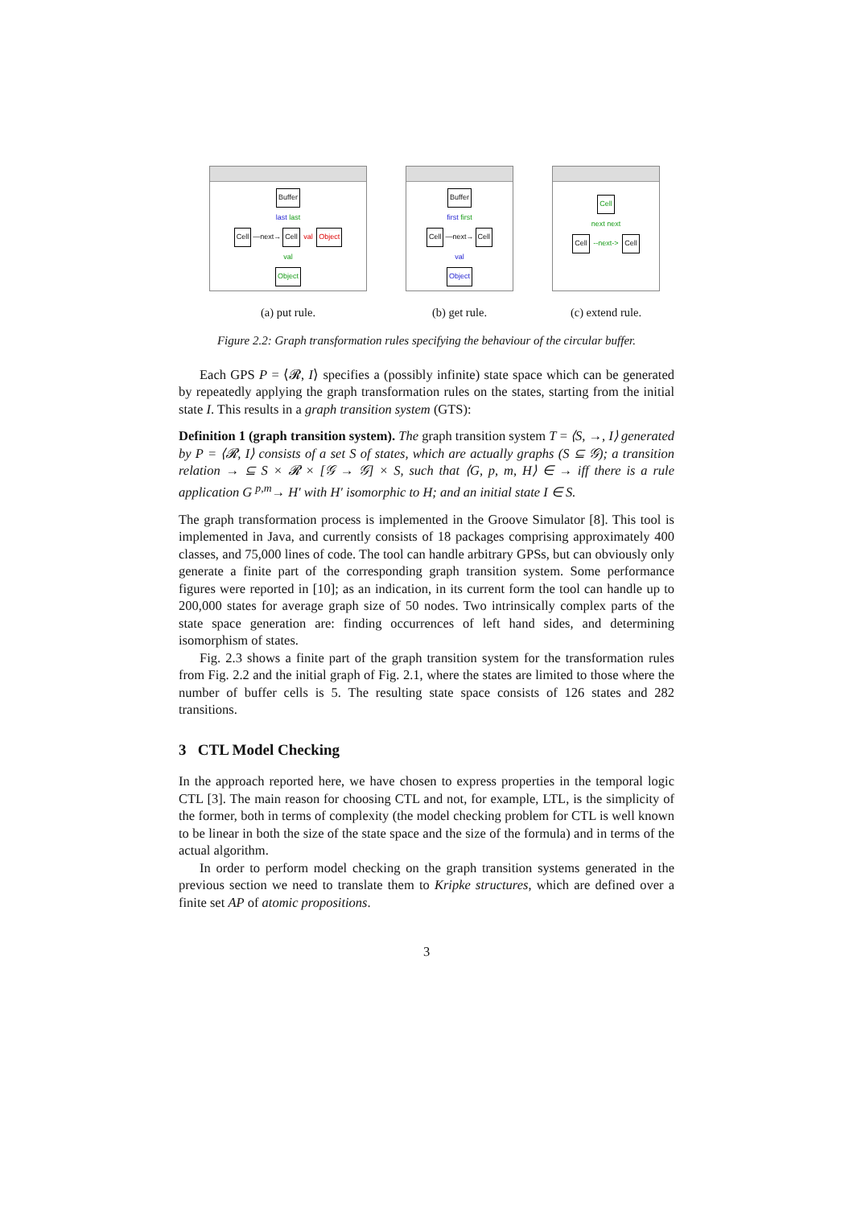Buffer
last last
Cell —next→ Cell val Object
val
Object
(a) put rule.
Buffer
first first
Cell —next→ Cell
val
Object
(b) get rule.
Cell
next next
Cell --next-> Cell
(c) extend rule.
Figure 2.2: Graph transformation rules specifying the behaviour of the circular buffer.
Each GPS P = ⟨𝓡, I⟩ specifies a (possibly infinite) state space which can be generated by repeatedly applying the graph transformation rules on the states, starting from the initial state I. This results in a graph transition system (GTS):
Definition 1 (graph transition system). The graph transition system T = ⟨S, →, I⟩ generated by P = ⟨𝓡, I⟩ consists of a set S of states, which are actually graphs (S ⊆ 𝒢); a transition relation → ⊆ S × 𝓡 × [𝒢 → 𝒢] × S, such that ⟨G, p, m, H⟩ ∈ → iff there is a rule application G <sup>p,m</sup>→ H′ with H′ isomorphic to H; and an initial state I ∈ S.
The graph transformation process is implemented in the Groove Simulator [8]. This tool is implemented in Java, and currently consists of 18 packages comprising approximately 400 classes, and 75,000 lines of code. The tool can handle arbitrary GPSs, but can obviously only generate a finite part of the corresponding graph transition system. Some performance figures were reported in [10]; as an indication, in its current form the tool can handle up to 200,000 states for average graph size of 50 nodes. Two intrinsically complex parts of the state space generation are: finding occurrences of left hand sides, and determining isomorphism of states.
Fig. 2.3 shows a finite part of the graph transition system for the transformation rules from Fig. 2.2 and the initial graph of Fig. 2.1, where the states are limited to those where the number of buffer cells is 5. The resulting state space consists of 126 states and 282 transitions.
3 CTL Model Checking
In the approach reported here, we have chosen to express properties in the temporal logic CTL [3]. The main reason for choosing CTL and not, for example, LTL, is the simplicity of the former, both in terms of complexity (the model checking problem for CTL is well known to be linear in both the size of the state space and the size of the formula) and in terms of the actual algorithm.
In order to perform model checking on the graph transition systems generated in the previous section we need to translate them to Kripke structures, which are defined over a finite set AP of atomic propositions.
3